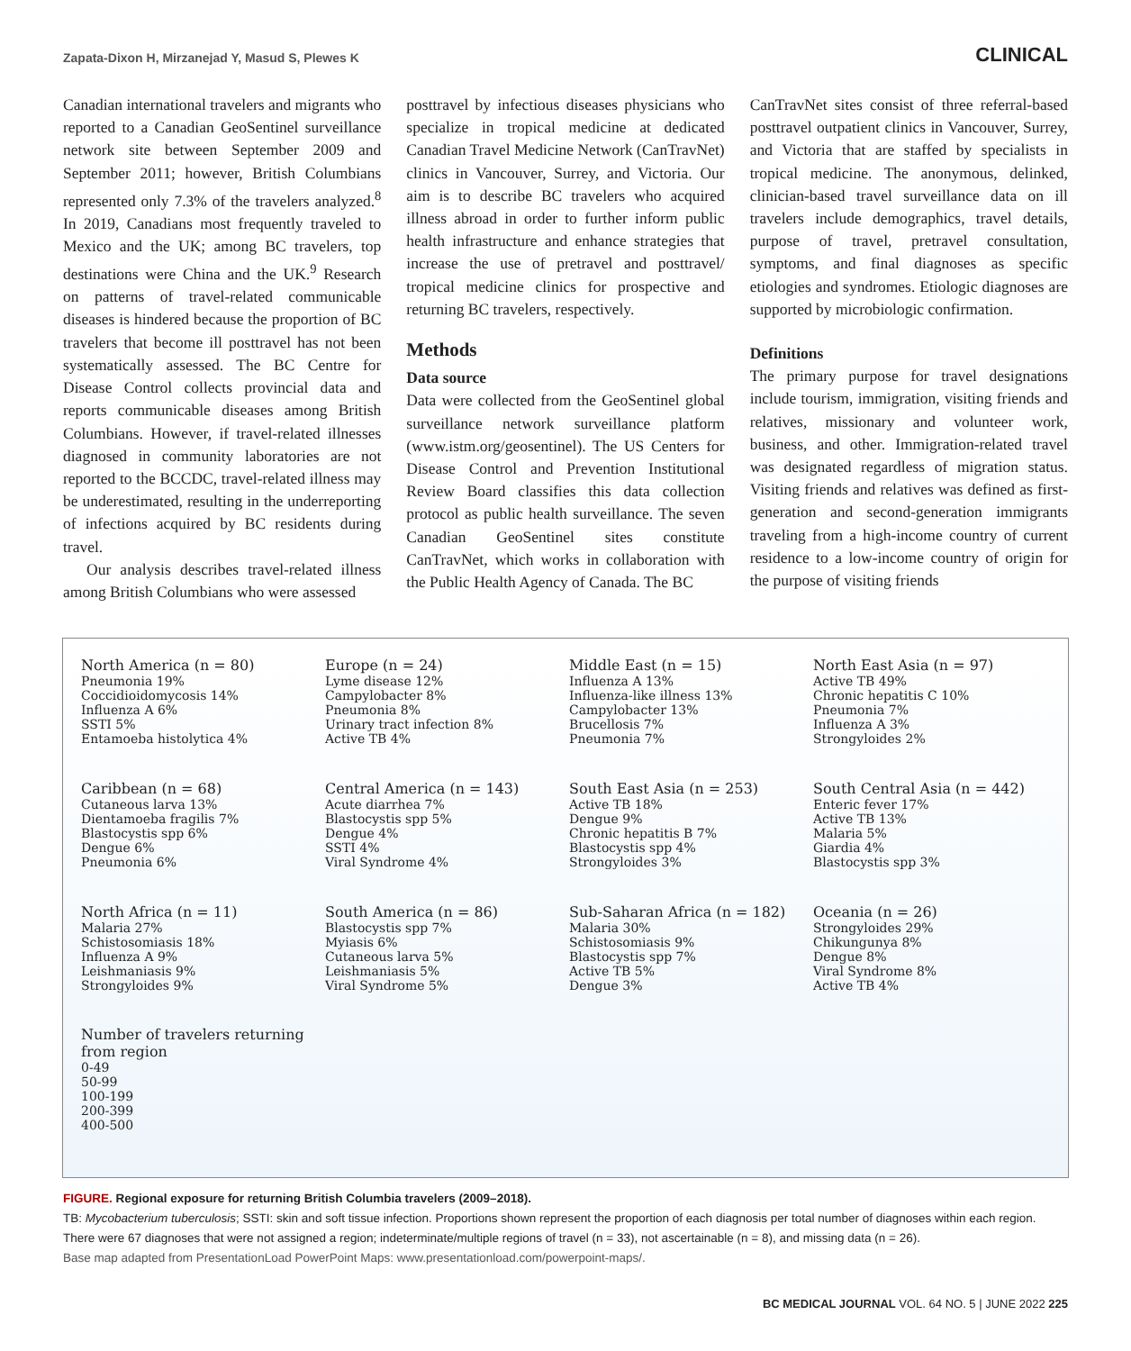Zapata-Dixon H, Mirzanejad Y, Masud S, Plewes K CLINICAL
Canadian international travelers and migrants who reported to a Canadian GeoSentinel surveillance network site between September 2009 and September 2011; however, British Columbians represented only 7.3% of the travelers analyzed.<sup>8</sup> In 2019, Canadians most frequently traveled to Mexico and the UK; among BC travelers, top destinations were China and the UK.<sup>9</sup> Research on patterns of travel-related communicable diseases is hindered because the proportion of BC travelers that become ill posttravel has not been systematically assessed. The BC Centre for Disease Control collects provincial data and reports communicable diseases among British Columbians. However, if travel-related illnesses diagnosed in community laboratories are not reported to the BCCDC, travel-related illness may be underestimated, resulting in the underreporting of infections acquired by BC residents during travel.
Our analysis describes travel-related illness among British Columbians who were assessed
posttravel by infectious diseases physicians who specialize in tropical medicine at dedicated Canadian Travel Medicine Network (CanTravNet) clinics in Vancouver, Surrey, and Victoria. Our aim is to describe BC travelers who acquired illness abroad in order to further inform public health infrastructure and enhance strategies that increase the use of pretravel and posttravel/ tropical medicine clinics for prospective and returning BC travelers, respectively.
Methods
Data source
Data were collected from the GeoSentinel global surveillance network surveillance platform (www.istm.org/geosentinel). The US Centers for Disease Control and Prevention Institutional Review Board classifies this data collection protocol as public health surveillance. The seven Canadian GeoSentinel sites constitute CanTravNet, which works in collaboration with the Public Health Agency of Canada. The BC
CanTravNet sites consist of three referral-based posttravel outpatient clinics in Vancouver, Surrey, and Victoria that are staffed by specialists in tropical medicine. The anonymous, delinked, clinician-based travel surveillance data on ill travelers include demographics, travel details, purpose of travel, pretravel consultation, symptoms, and final diagnoses as specific etiologies and syndromes. Etiologic diagnoses are supported by microbiologic confirmation.
Definitions
The primary purpose for travel designations include tourism, immigration, visiting friends and relatives, missionary and volunteer work, business, and other. Immigration-related travel was designated regardless of migration status. Visiting friends and relatives was defined as first-generation and second-generation immigrants traveling from a high-income country of current residence to a low-income country of origin for the purpose of visiting friends
North America (n = 80)
Pneumonia 19%
Coccidioidomycosis 14%
Influenza A 6%
SSTI 5%
Entamoeba histolytica 4%
Europe (n = 24)
Lyme disease 12%
Campylobacter 8%
Pneumonia 8%
Urinary tract infection 8%
Active TB 4%
Middle East (n = 15)
Influenza A 13%
Influenza-like illness 13%
Campylobacter 13%
Brucellosis 7%
Pneumonia 7%
North East Asia (n = 97)
Active TB 49%
Chronic hepatitis C 10%
Pneumonia 7%
Influenza A 3%
Strongyloides 2%
Caribbean (n = 68)
Cutaneous larva 13%
Dientamoeba fragilis 7%
Blastocystis spp 6%
Dengue 6%
Pneumonia 6%
Central America (n = 143)
Acute diarrhea 7%
Blastocystis spp 5%
Dengue 4%
SSTI 4%
Viral Syndrome 4%
South East Asia (n = 253)
Active TB 18%
Dengue 9%
Chronic hepatitis B 7%
Blastocystis spp 4%
Strongyloides 3%
South Central Asia (n = 442)
Enteric fever 17%
Active TB 13%
Malaria 5%
Giardia 4%
Blastocystis spp 3%
North Africa (n = 11)
Malaria 27%
Schistosomiasis 18%
Influenza A 9%
Leishmaniasis 9%
Strongyloides 9%
South America (n = 86)
Blastocystis spp 7%
Myiasis 6%
Cutaneous larva 5%
Leishmaniasis 5%
Viral Syndrome 5%
Sub-Saharan Africa (n = 182)
Malaria 30%
Schistosomiasis 9%
Blastocystis spp 7%
Active TB 5%
Dengue 3%
Oceania (n = 26)
Strongyloides 29%
Chikungunya 8%
Dengue 8%
Viral Syndrome 8%
Active TB 4%
Number of travelers returning from region
0-49
50-99
100-199
200-399
400-500
FIGURE. Regional exposure for returning British Columbia travelers (2009–2018).
TB: Mycobacterium tuberculosis; SSTI: skin and soft tissue infection. Proportions shown represent the proportion of each diagnosis per total number of diagnoses within each region. There were 67 diagnoses that were not assigned a region; indeterminate/multiple regions of travel (n = 33), not ascertainable (n = 8), and missing data (n = 26).
Base map adapted from PresentationLoad PowerPoint Maps: www.presentationload.com/powerpoint-maps/.
BC MEDICAL JOURNAL VOL. 64 NO. 5 | JUNE 2022 225